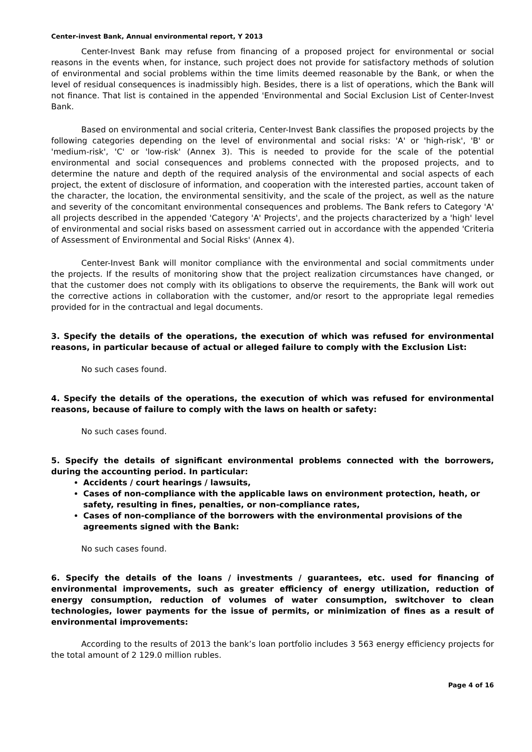Center-invest Bank, Annual environmental report, Y 2013
Center-Invest Bank may refuse from financing of a proposed project for environmental or social reasons in the events when, for instance, such project does not provide for satisfactory methods of solution of environmental and social problems within the time limits deemed reasonable by the Bank, or when the level of residual consequences is inadmissibly high. Besides, there is a list of operations, which the Bank will not finance. That list is contained in the appended 'Environmental and Social Exclusion List of Center-Invest Bank.
Based on environmental and social criteria, Center-Invest Bank classifies the proposed projects by the following categories depending on the level of environmental and social risks: 'A' or 'high-risk', 'B' or 'medium-risk', 'C' or 'low-risk' (Annex 3). This is needed to provide for the scale of the potential environmental and social consequences and problems connected with the proposed projects, and to determine the nature and depth of the required analysis of the environmental and social aspects of each project, the extent of disclosure of information, and cooperation with the interested parties, account taken of the character, the location, the environmental sensitivity, and the scale of the project, as well as the nature and severity of the concomitant environmental consequences and problems. The Bank refers to Category 'A' all projects described in the appended 'Category 'A' Projects', and the projects characterized by a 'high' level of environmental and social risks based on assessment carried out in accordance with the appended 'Criteria of Assessment of Environmental and Social Risks' (Annex 4).
Center-Invest Bank will monitor compliance with the environmental and social commitments under the projects. If the results of monitoring show that the project realization circumstances have changed, or that the customer does not comply with its obligations to observe the requirements, the Bank will work out the corrective actions in collaboration with the customer, and/or resort to the appropriate legal remedies provided for in the contractual and legal documents.
3. Specify the details of the operations, the execution of which was refused for environmental reasons, in particular because of actual or alleged failure to comply with the Exclusion List:
No such cases found.
4. Specify the details of the operations, the execution of which was refused for environmental reasons, because of failure to comply with the laws on health or safety:
No such cases found.
5. Specify the details of significant environmental problems connected with the borrowers, during the accounting period. In particular:
Accidents / court hearings / lawsuits,
Cases of non-compliance with the applicable laws on environment protection, heath, or safety, resulting in fines, penalties, or non-compliance rates,
Cases of non-compliance of the borrowers with the environmental provisions of the agreements signed with the Bank:
No such cases found.
6. Specify the details of the loans / investments / guarantees, etc. used for financing of environmental improvements, such as greater efficiency of energy utilization, reduction of energy consumption, reduction of volumes of water consumption, switchover to clean technologies, lower payments for the issue of permits, or minimization of fines as a result of environmental improvements:
According to the results of 2013 the bank’s loan portfolio includes 3 563 energy efficiency projects for the total amount of 2 129.0 million rubles.
Page 4 of 16